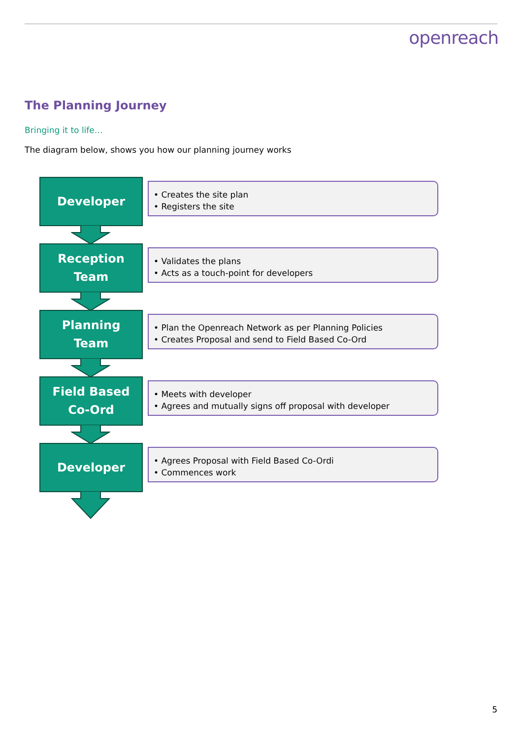openreach
The Planning Journey
Bringing it to life…
The diagram below, shows you how our planning journey works
Developer
• Creates the site plan
• Registers the site
Reception
Team
• Validates the plans
• Acts as a touch-point for developers
Planning
Team
• Plan the Openreach Network as per Planning Policies
• Creates Proposal and send to Field Based Co-Ord
Field Based
Co-Ord
• Meets with developer
• Agrees and mutually signs off proposal with developer
Developer
• Agrees Proposal with Field Based Co-Ordi
• Commences work
5